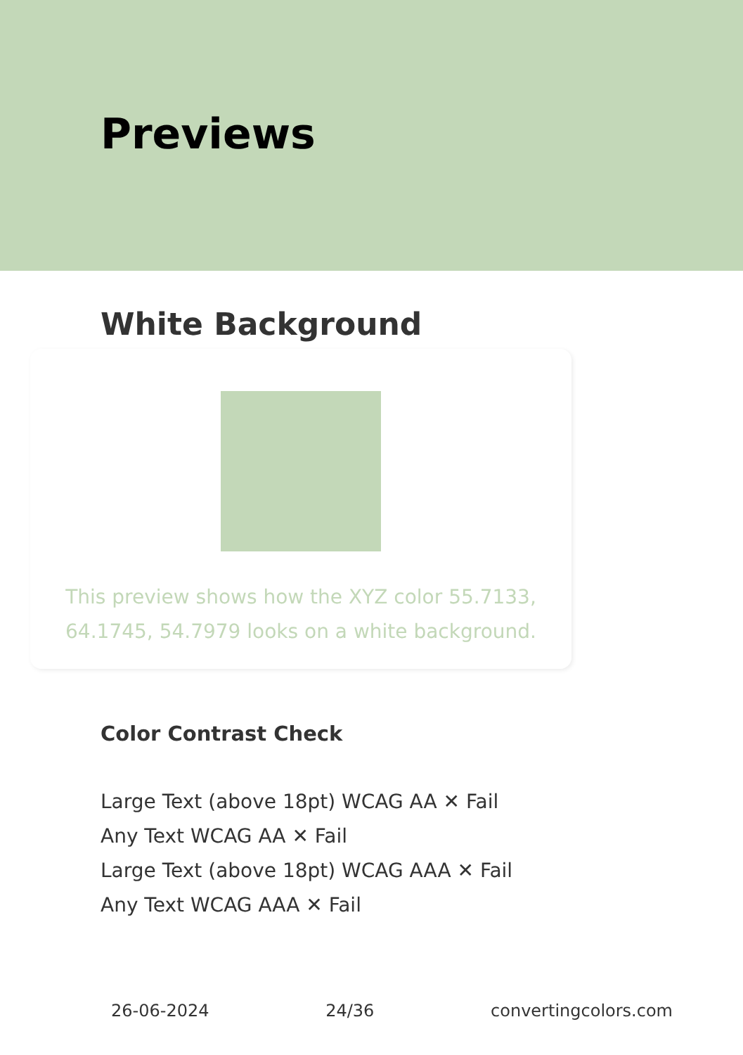Previews
White Background
This preview shows how the XYZ color 55.7133, 64.1745, 54.7979 looks on a white background.
Color Contrast Check
Large Text (above 18pt) WCAG AA ✕ Fail
Any Text WCAG AA ✕ Fail
Large Text (above 18pt) WCAG AAA ✕ Fail
Any Text WCAG AAA ✕ Fail
26-06-2024 24/36 convertingcolors.com